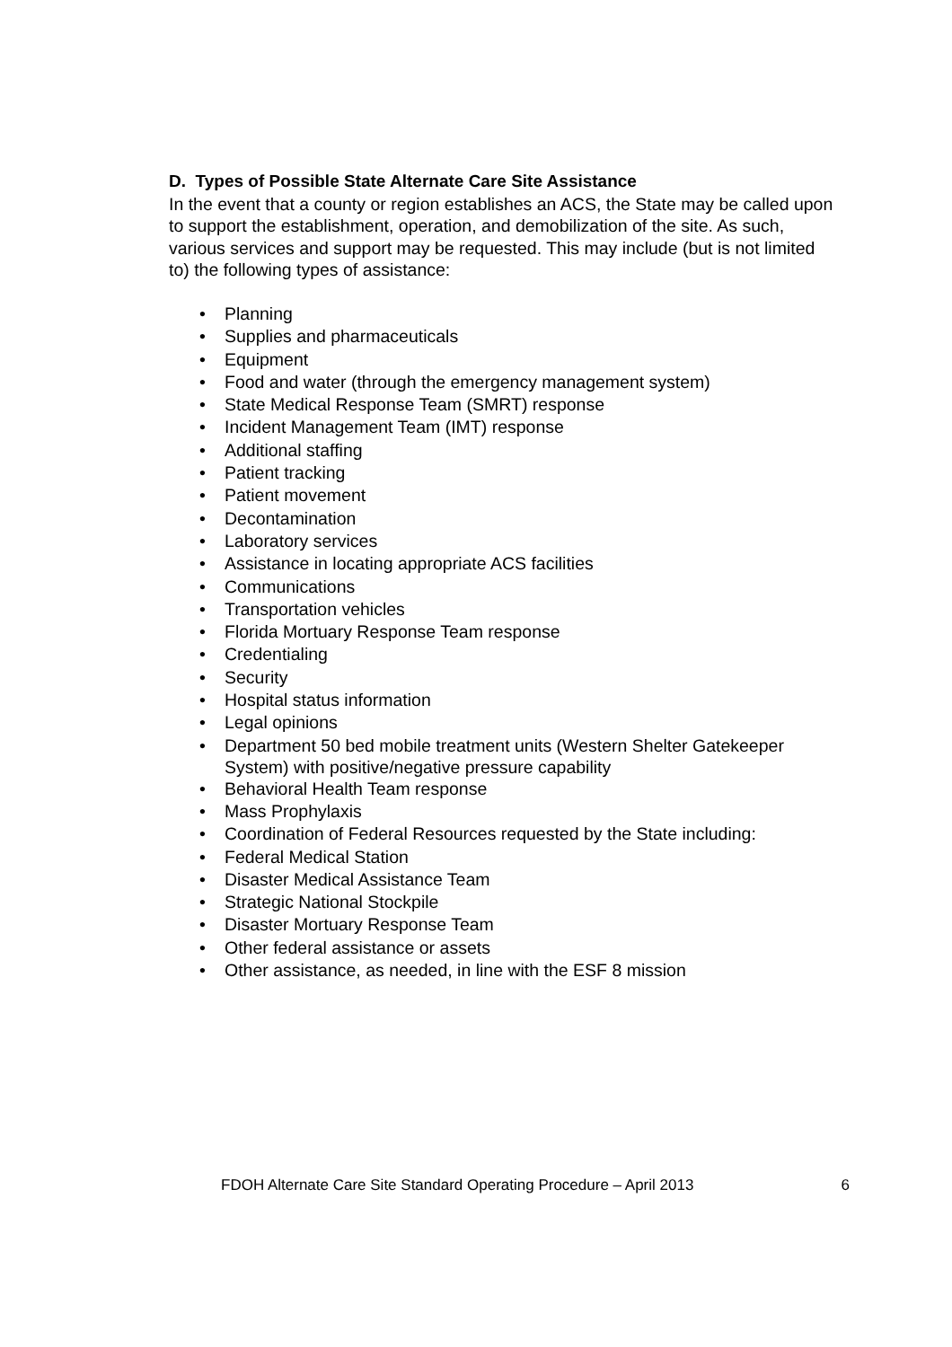D. Types of Possible State Alternate Care Site Assistance
In the event that a county or region establishes an ACS, the State may be called upon to support the establishment, operation, and demobilization of the site. As such, various services and support may be requested. This may include (but is not limited to) the following types of assistance:
• Planning
• Supplies and pharmaceuticals
• Equipment
• Food and water (through the emergency management system)
• State Medical Response Team (SMRT) response
• Incident Management Team (IMT) response
• Additional staffing
• Patient tracking
• Patient movement
• Decontamination
• Laboratory services
• Assistance in locating appropriate ACS facilities
• Communications
• Transportation vehicles
• Florida Mortuary Response Team response
• Credentialing
• Security
• Hospital status information
• Legal opinions
• Department 50 bed mobile treatment units (Western Shelter Gatekeeper System) with positive/negative pressure capability
• Behavioral Health Team response
• Mass Prophylaxis
• Coordination of Federal Resources requested by the State including:
• Federal Medical Station
• Disaster Medical Assistance Team
• Strategic National Stockpile
• Disaster Mortuary Response Team
• Other federal assistance or assets
• Other assistance, as needed, in line with the ESF 8 mission
FDOH Alternate Care Site Standard Operating Procedure – April 2013 6